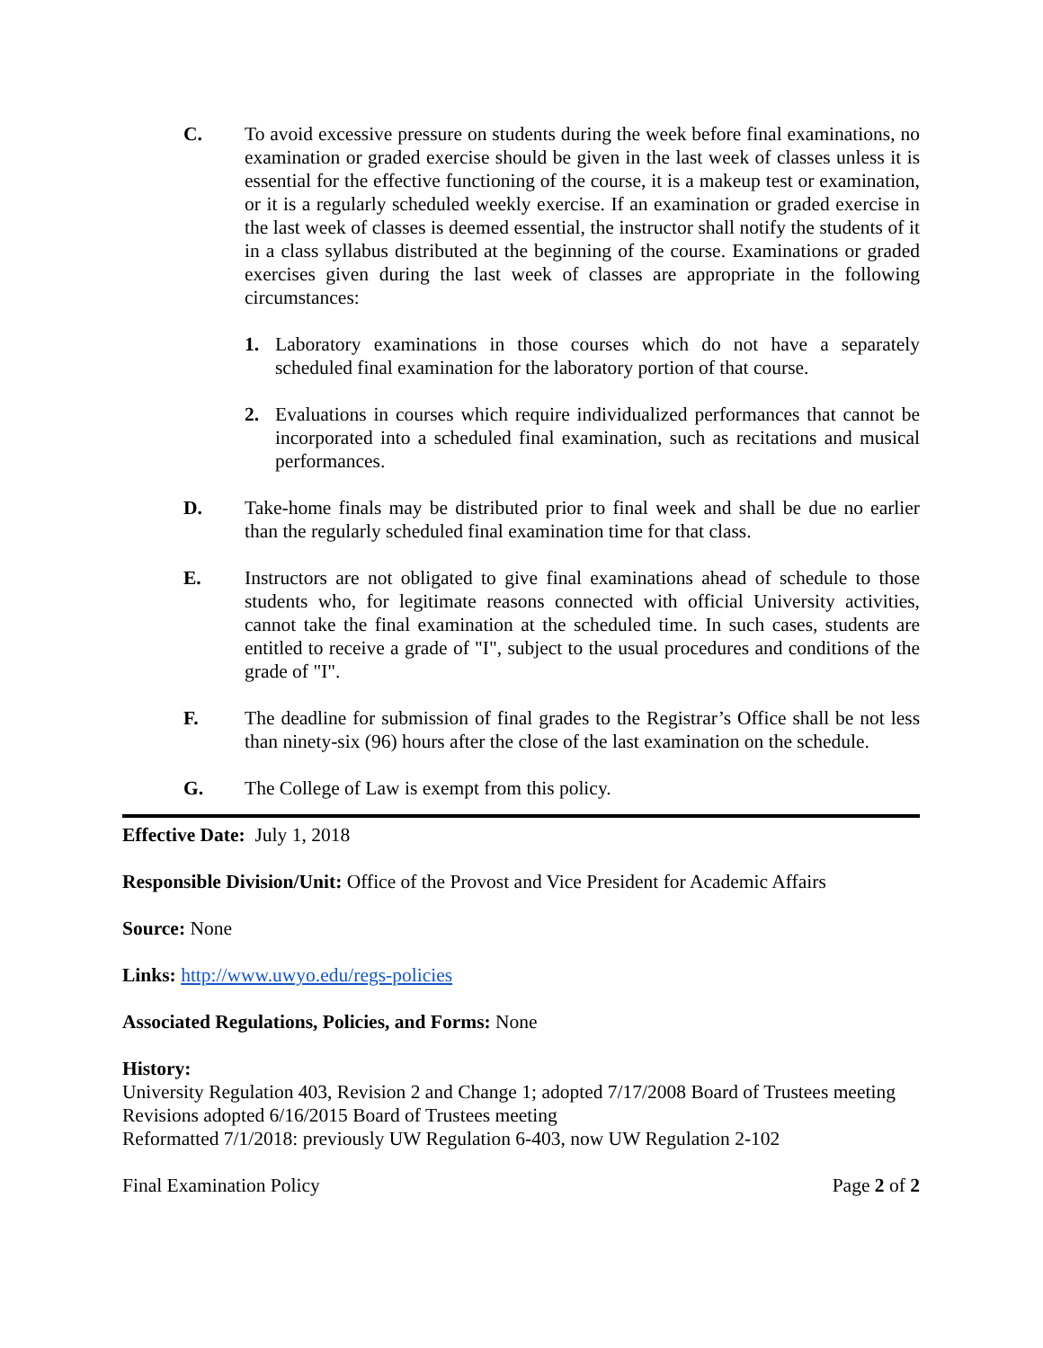C. To avoid excessive pressure on students during the week before final examinations, no examination or graded exercise should be given in the last week of classes unless it is essential for the effective functioning of the course, it is a makeup test or examination, or it is a regularly scheduled weekly exercise. If an examination or graded exercise in the last week of classes is deemed essential, the instructor shall notify the students of it in a class syllabus distributed at the beginning of the course. Examinations or graded exercises given during the last week of classes are appropriate in the following circumstances:
1. Laboratory examinations in those courses which do not have a separately scheduled final examination for the laboratory portion of that course.
2. Evaluations in courses which require individualized performances that cannot be incorporated into a scheduled final examination, such as recitations and musical performances.
D. Take-home finals may be distributed prior to final week and shall be due no earlier than the regularly scheduled final examination time for that class.
E. Instructors are not obligated to give final examinations ahead of schedule to those students who, for legitimate reasons connected with official University activities, cannot take the final examination at the scheduled time. In such cases, students are entitled to receive a grade of "I", subject to the usual procedures and conditions of the grade of "I".
F. The deadline for submission of final grades to the Registrar’s Office shall be not less than ninety-six (96) hours after the close of the last examination on the schedule.
G. The College of Law is exempt from this policy.
Effective Date: July 1, 2018
Responsible Division/Unit: Office of the Provost and Vice President for Academic Affairs
Source: None
Links: http://www.uwyo.edu/regs-policies
Associated Regulations, Policies, and Forms: None
History:
University Regulation 403, Revision 2 and Change 1; adopted 7/17/2008 Board of Trustees meeting
Revisions adopted 6/16/2015 Board of Trustees meeting
Reformatted 7/1/2018: previously UW Regulation 6-403, now UW Regulation 2-102
Final Examination Policy Page 2 of 2